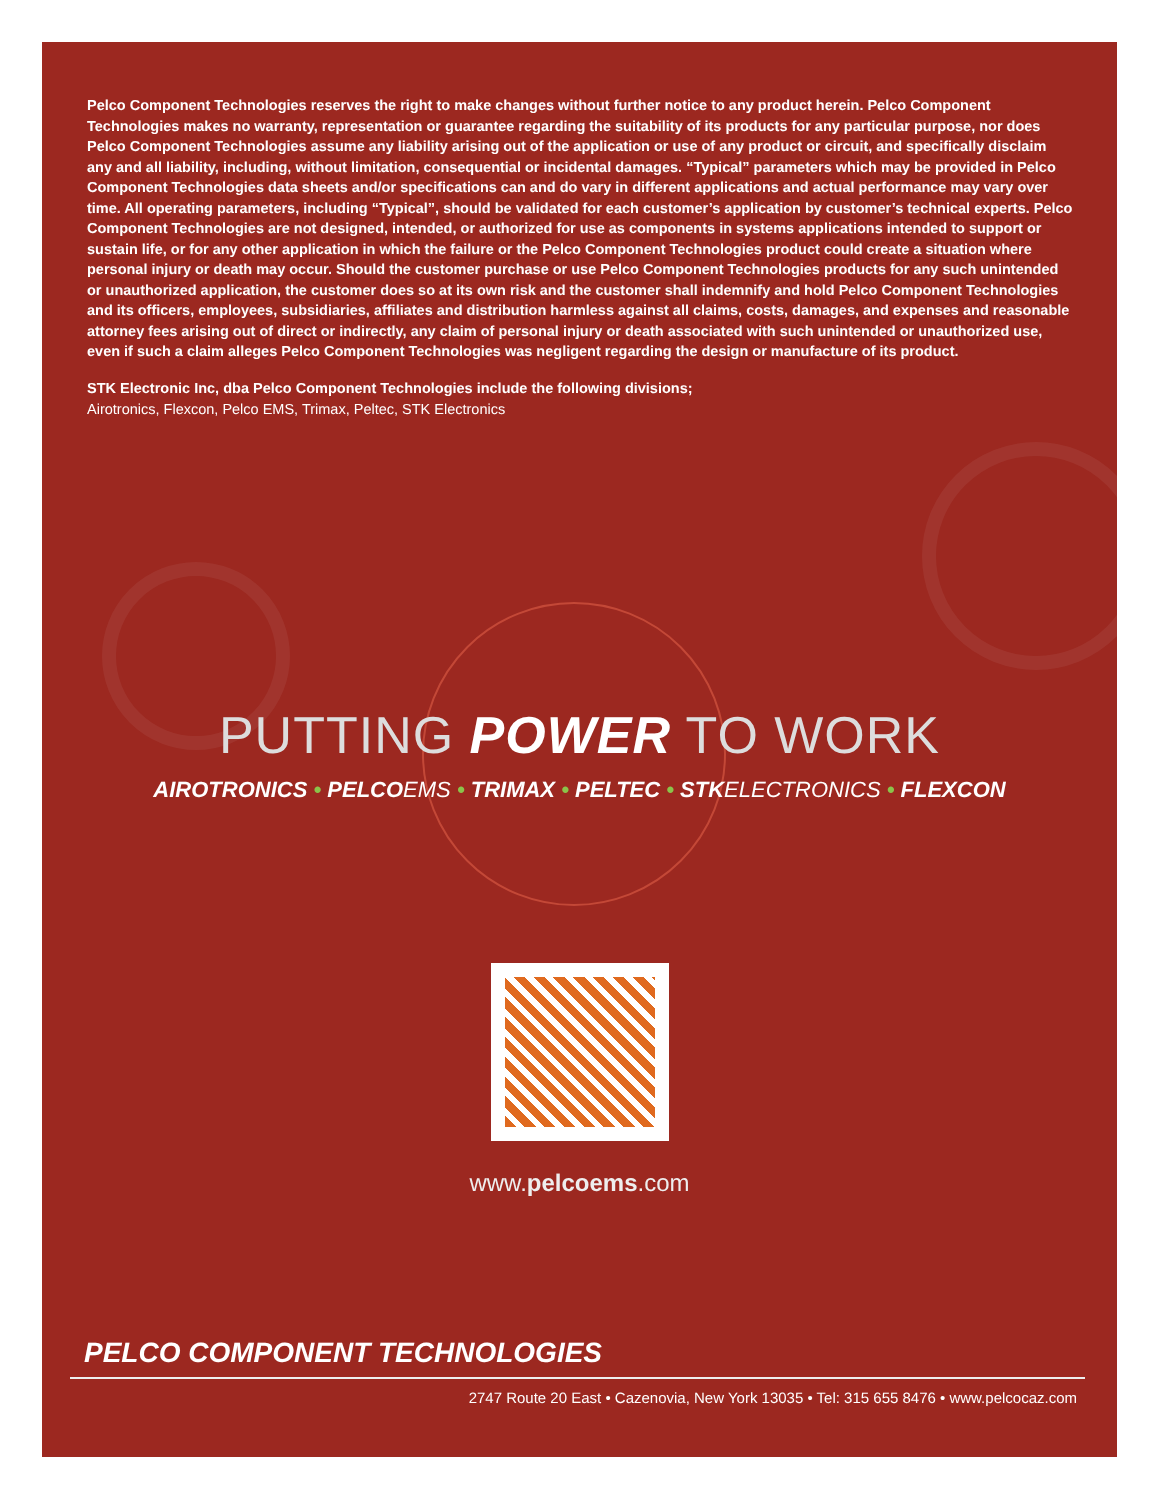Pelco Component Technologies reserves the right to make changes without further notice to any product herein. Pelco Component Technologies makes no warranty, representation or guarantee regarding the suitability of its products for any particular purpose, nor does Pelco Component Technologies assume any liability arising out of the application or use of any product or circuit, and specifically disclaim any and all liability, including, without limitation, consequential or incidental damages. “Typical” parameters which may be provided in Pelco Component Technologies data sheets and/or specifications can and do vary in different applications and actual performance may vary over time. All operating parameters, including “Typical”, should be validated for each customer’s application by customer’s technical experts. Pelco Component Technologies are not designed, intended, or authorized for use as components in systems applications intended to support or sustain life, or for any other application in which the failure or the Pelco Component Technologies product could create a situation where personal injury or death may occur. Should the customer purchase or use Pelco Component Technologies products for any such unintended or unauthorized application, the customer does so at its own risk and the customer shall indemnify and hold Pelco Component Technologies and its officers, employees, subsidiaries, affiliates and distribution harmless against all claims, costs, damages, and expenses and reasonable attorney fees arising out of direct or indirectly, any claim of personal injury or death associated with such unintended or unauthorized use, even if such a claim alleges Pelco Component Technologies was negligent regarding the design or manufacture of its product.
STK Electronic Inc, dba Pelco Component Technologies include the following divisions;
Airotronics, Flexcon, Pelco EMS, Trimax, Peltec, STK Electronics
PUTTING POWER TO WORK
AIROTRONICS • PELCOEMS • TRIMAX • PELTEC • STKELECTRONICS • FLEXCON
www.pelcoems.com
PELCO COMPONENT TECHNOLOGIES
2747 Route 20 East • Cazenovia, New York 13035 • Tel: 315 655 8476 • www.pelcocaz.com